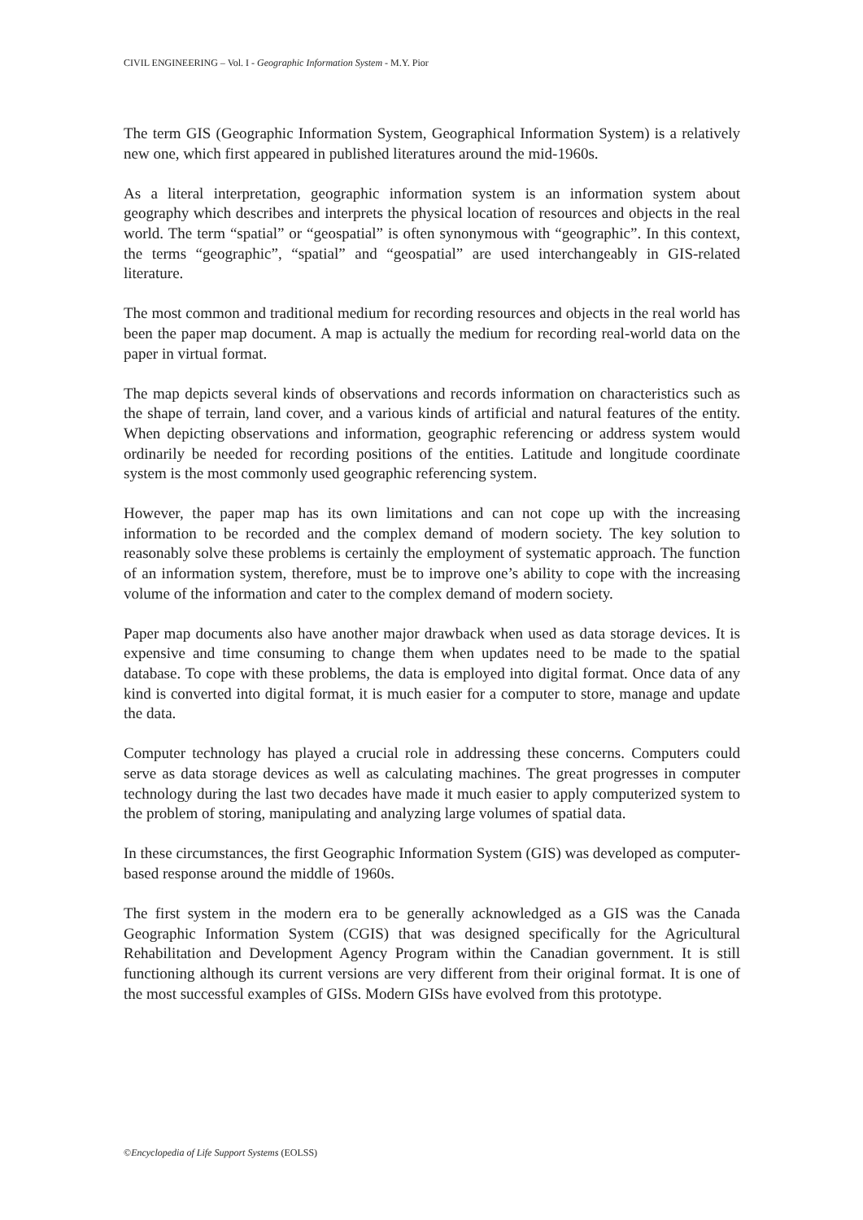CIVIL ENGINEERING – Vol. I - Geographic Information System - M.Y. Pior
The term GIS (Geographic Information System, Geographical Information System) is a relatively new one, which first appeared in published literatures around the mid-1960s.
As a literal interpretation, geographic information system is an information system about geography which describes and interprets the physical location of resources and objects in the real world. The term “spatial” or “geospatial” is often synonymous with “geographic”. In this context, the terms “geographic”, “spatial” and “geospatial” are used interchangeably in GIS-related literature.
The most common and traditional medium for recording resources and objects in the real world has been the paper map document. A map is actually the medium for recording real-world data on the paper in virtual format.
The map depicts several kinds of observations and records information on characteristics such as the shape of terrain, land cover, and a various kinds of artificial and natural features of the entity. When depicting observations and information, geographic referencing or address system would ordinarily be needed for recording positions of the entities. Latitude and longitude coordinate system is the most commonly used geographic referencing system.
However, the paper map has its own limitations and can not cope up with the increasing information to be recorded and the complex demand of modern society. The key solution to reasonably solve these problems is certainly the employment of systematic approach. The function of an information system, therefore, must be to improve one’s ability to cope with the increasing volume of the information and cater to the complex demand of modern society.
Paper map documents also have another major drawback when used as data storage devices. It is expensive and time consuming to change them when updates need to be made to the spatial database. To cope with these problems, the data is employed into digital format. Once data of any kind is converted into digital format, it is much easier for a computer to store, manage and update the data.
Computer technology has played a crucial role in addressing these concerns. Computers could serve as data storage devices as well as calculating machines. The great progresses in computer technology during the last two decades have made it much easier to apply computerized system to the problem of storing, manipulating and analyzing large volumes of spatial data.
In these circumstances, the first Geographic Information System (GIS) was developed as computer-based response around the middle of 1960s.
The first system in the modern era to be generally acknowledged as a GIS was the Canada Geographic Information System (CGIS) that was designed specifically for the Agricultural Rehabilitation and Development Agency Program within the Canadian government. It is still functioning although its current versions are very different from their original format. It is one of the most successful examples of GISs. Modern GISs have evolved from this prototype.
©Encyclopedia of Life Support Systems (EOLSS)